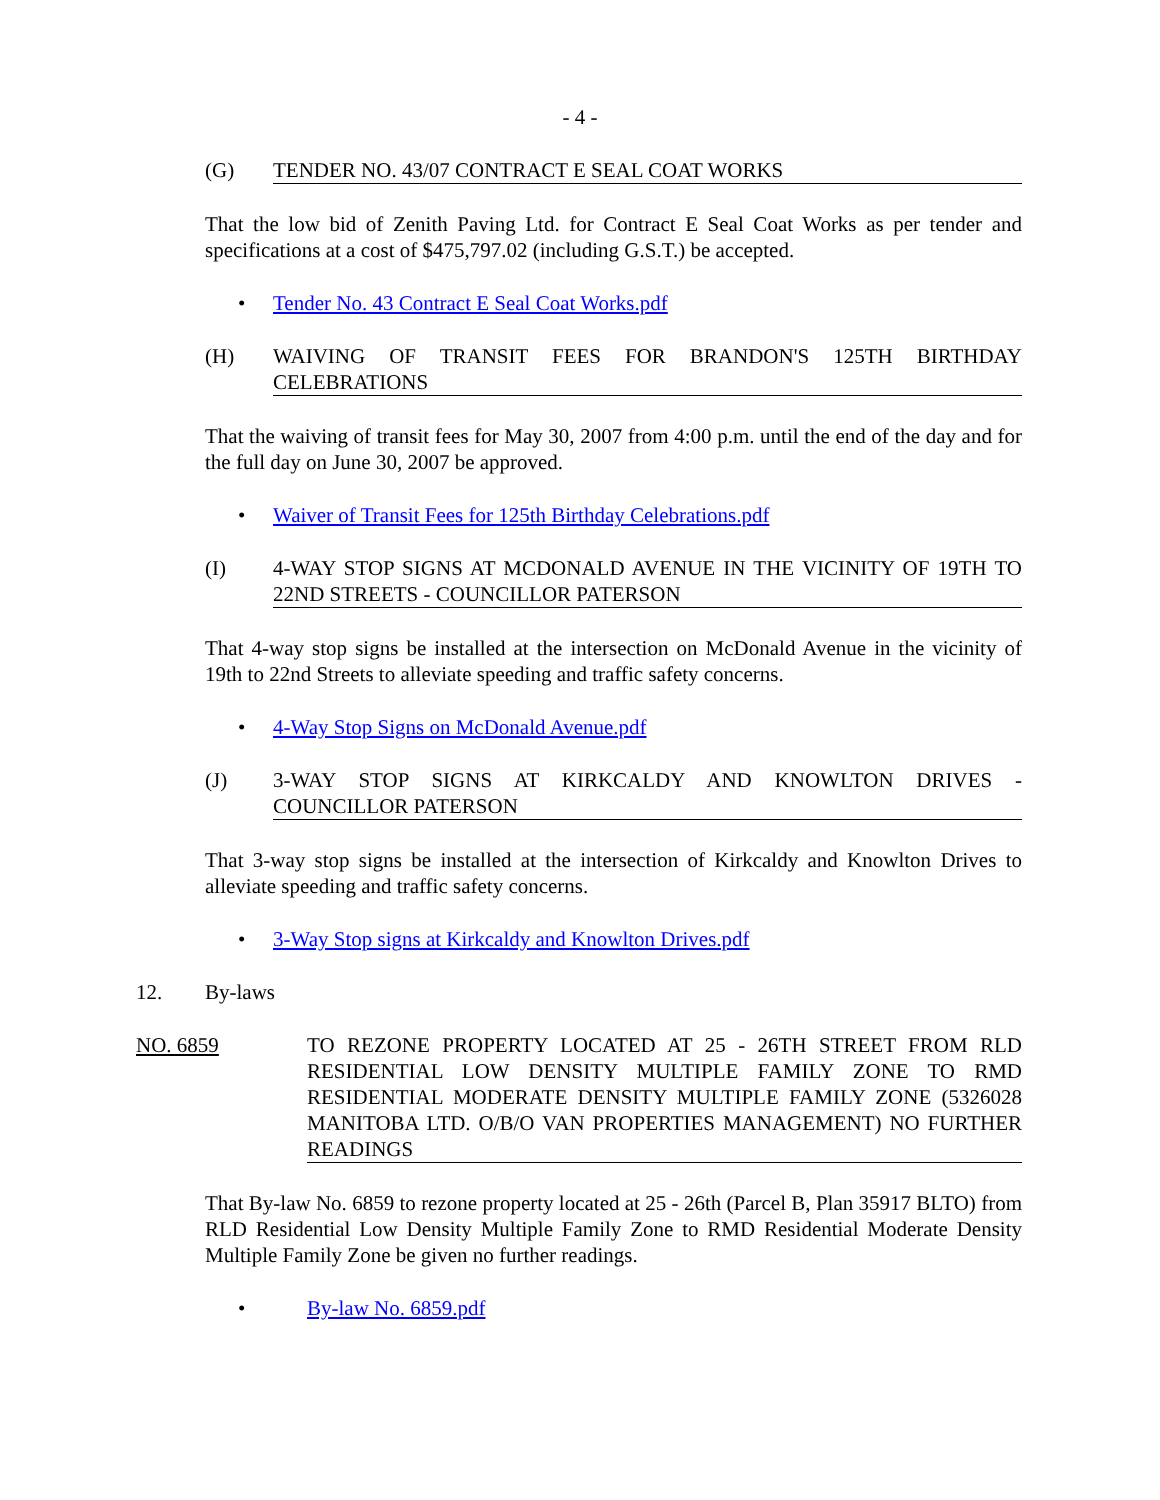- 4 -
(G) TENDER NO. 43/07 CONTRACT E SEAL COAT WORKS
That the low bid of Zenith Paving Ltd. for Contract E Seal Coat Works as per tender and specifications at a cost of $475,797.02 (including G.S.T.) be accepted.
• Tender No. 43 Contract E Seal Coat Works.pdf
(H) WAIVING OF TRANSIT FEES FOR BRANDON'S 125TH BIRTHDAY CELEBRATIONS
That the waiving of transit fees for May 30, 2007 from 4:00 p.m. until the end of the day and for the full day on June 30, 2007 be approved.
• Waiver of Transit Fees for 125th Birthday Celebrations.pdf
(I) 4-WAY STOP SIGNS AT MCDONALD AVENUE IN THE VICINITY OF 19TH TO 22ND STREETS - COUNCILLOR PATERSON
That 4-way stop signs be installed at the intersection on McDonald Avenue in the vicinity of 19th to 22nd Streets to alleviate speeding and traffic safety concerns.
• 4-Way Stop Signs on McDonald Avenue.pdf
(J) 3-WAY STOP SIGNS AT KIRKCALDY AND KNOWLTON DRIVES - COUNCILLOR PATERSON
That 3-way stop signs be installed at the intersection of Kirkcaldy and Knowlton Drives to alleviate speeding and traffic safety concerns.
• 3-Way Stop signs at Kirkcaldy and Knowlton Drives.pdf
12. By-laws
NO. 6859 TO REZONE PROPERTY LOCATED AT 25 - 26TH STREET FROM RLD RESIDENTIAL LOW DENSITY MULTIPLE FAMILY ZONE TO RMD RESIDENTIAL MODERATE DENSITY MULTIPLE FAMILY ZONE (5326028 MANITOBA LTD. O/B/O VAN PROPERTIES MANAGEMENT) NO FURTHER READINGS
That By-law No. 6859 to rezone property located at 25 - 26th (Parcel B, Plan 35917 BLTO) from RLD Residential Low Density Multiple Family Zone to RMD Residential Moderate Density Multiple Family Zone be given no further readings.
• By-law No. 6859.pdf